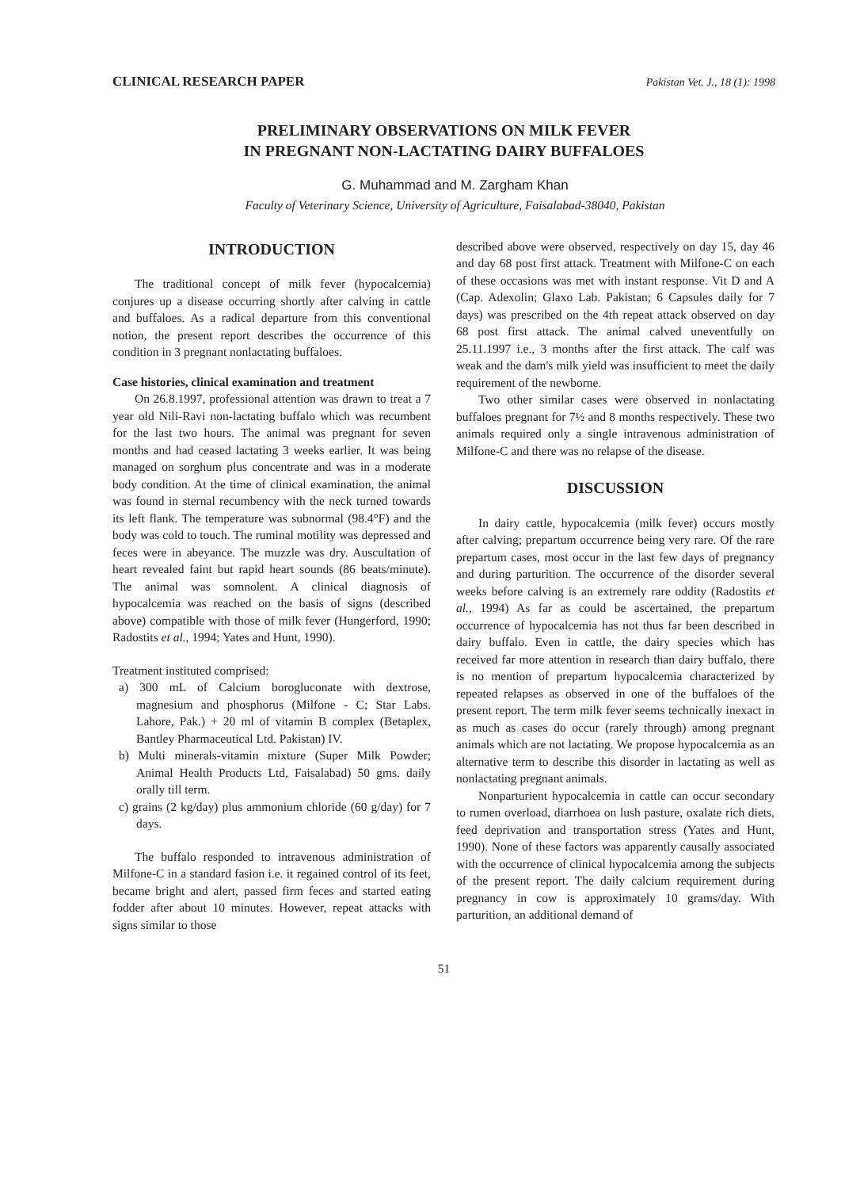CLINICAL RESEARCH PAPER Pakistan Vet. J., 18 (1): 1998
PRELIMINARY OBSERVATIONS ON MILK FEVER
IN PREGNANT NON-LACTATING DAIRY BUFFALOES
G. Muhammad and M. Zargham Khan
Faculty of Veterinary Science, University of Agriculture, Faisalabad-38040, Pakistan
INTRODUCTION
The traditional concept of milk fever (hypocalcemia) conjures up a disease occurring shortly after calving in cattle and buffaloes. As a radical departure from this conventional notion, the present report describes the occurrence of this condition in 3 pregnant nonlactating buffaloes.
Case histories, clinical examination and treatment
On 26.8.1997, professional attention was drawn to treat a 7 year old Nili-Ravi non-lactating buffalo which was recumbent for the last two hours. The animal was pregnant for seven months and had ceased lactating 3 weeks earlier. It was being managed on sorghum plus concentrate and was in a moderate body condition. At the time of clinical examination, the animal was found in sternal recumbency with the neck turned towards its left flank. The temperature was subnormal (98.4°F) and the body was cold to touch. The ruminal motility was depressed and feces were in abeyance. The muzzle was dry. Auscultation of heart revealed faint but rapid heart sounds (86 beats/minute). The animal was somnolent. A clinical diagnosis of hypocalcemia was reached on the basis of signs (described above) compatible with those of milk fever (Hungerford, 1990; Radostits et al., 1994; Yates and Hunt, 1990).
Treatment instituted comprised:
a) 300 mL of Calcium borogluconate with dextrose, magnesium and phosphorus (Milfone - C; Star Labs. Lahore, Pak.) + 20 ml of vitamin B complex (Betaplex, Bantley Pharmaceutical Ltd. Pakistan) IV.
b) Multi minerals-vitamin mixture (Super Milk Powder; Animal Health Products Ltd, Faisalabad) 50 gms. daily orally till term.
c) grains (2 kg/day) plus ammonium chloride (60 g/day) for 7 days.
The buffalo responded to intravenous administration of Milfone-C in a standard fasion i.e. it regained control of its feet, became bright and alert, passed firm feces and started eating fodder after about 10 minutes. However, repeat attacks with signs similar to those
described above were observed, respectively on day 15, day 46 and day 68 post first attack. Treatment with Milfone-C on each of these occasions was met with instant response. Vit D and A (Cap. Adexolin; Glaxo Lab. Pakistan; 6 Capsules daily for 7 days) was prescribed on the 4th repeat attack observed on day 68 post first attack. The animal calved uneventfully on 25.11.1997 i.e., 3 months after the first attack. The calf was weak and the dam's milk yield was insufficient to meet the daily requirement of the newborne.
Two other similar cases were observed in nonlactating buffaloes pregnant for 7½ and 8 months respectively. These two animals required only a single intravenous administration of Milfone-C and there was no relapse of the disease.
DISCUSSION
In dairy cattle, hypocalcemia (milk fever) occurs mostly after calving; prepartum occurrence being very rare. Of the rare prepartum cases, most occur in the last few days of pregnancy and during parturition. The occurrence of the disorder several weeks before calving is an extremely rare oddity (Radostits et al., 1994) As far as could be ascertained, the prepartum occurrence of hypocalcemia has not thus far been described in dairy buffalo. Even in cattle, the dairy species which has received far more attention in research than dairy buffalo, there is no mention of prepartum hypocalcemia characterized by repeated relapses as observed in one of the buffaloes of the present report. The term milk fever seems technically inexact in as much as cases do occur (rarely through) among pregnant animals which are not lactating. We propose hypocalcemia as an alternative term to describe this disorder in lactating as well as nonlactating pregnant animals.
Nonparturient hypocalcemia in cattle can occur secondary to rumen overload, diarrhoea on lush pasture, oxalate rich diets, feed deprivation and transportation stress (Yates and Hunt, 1990). None of these factors was apparently causally associated with the occurrence of clinical hypocalcemia among the subjects of the present report. The daily calcium requirement during pregnancy in cow is approximately 10 grams/day. With parturition, an additional demand of
51